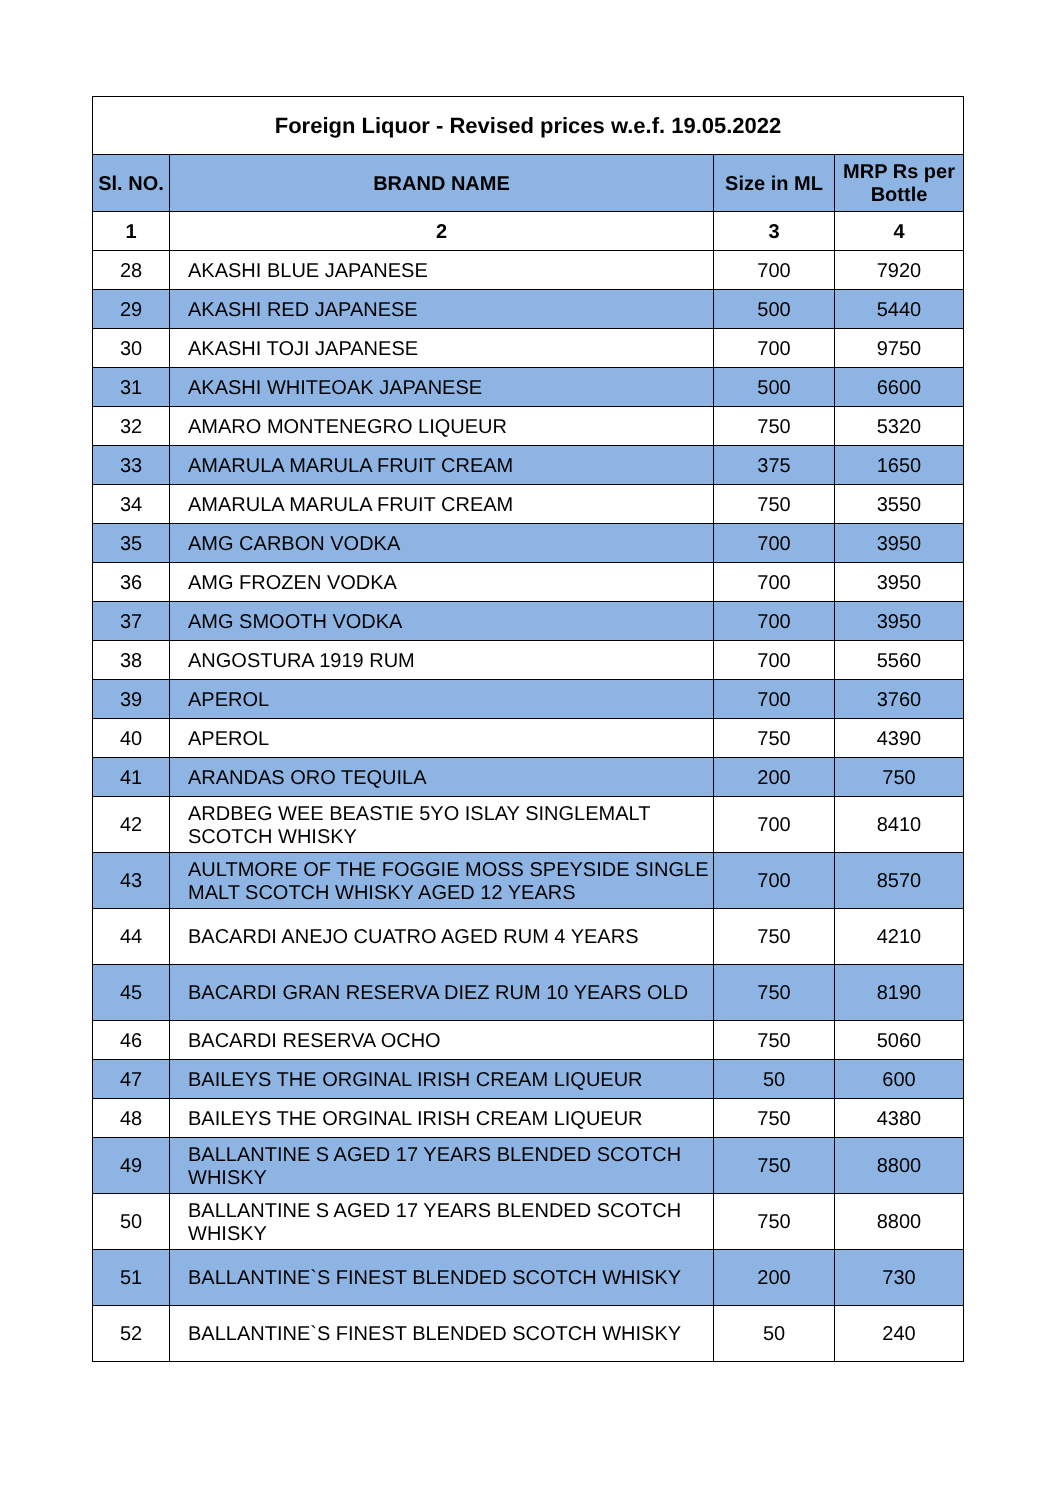| Foreign Liquor - Revised prices w.e.f. 19.05.2022 | | | |
| Sl. NO. | BRAND NAME | Size in ML | MRP Rs per Bottle |
| 1 | 2 | 3 | 4 |
| 28 | AKASHI BLUE JAPANESE | 700 | 7920 |
| 29 | AKASHI RED JAPANESE | 500 | 5440 |
| 30 | AKASHI TOJI JAPANESE | 700 | 9750 |
| 31 | AKASHI WHITEOAK JAPANESE | 500 | 6600 |
| 32 | AMARO MONTENEGRO LIQUEUR | 750 | 5320 |
| 33 | AMARULA MARULA FRUIT CREAM | 375 | 1650 |
| 34 | AMARULA MARULA FRUIT CREAM | 750 | 3550 |
| 35 | AMG CARBON VODKA | 700 | 3950 |
| 36 | AMG FROZEN VODKA | 700 | 3950 |
| 37 | AMG SMOOTH VODKA | 700 | 3950 |
| 38 | ANGOSTURA 1919 RUM | 700 | 5560 |
| 39 | APEROL | 700 | 3760 |
| 40 | APEROL | 750 | 4390 |
| 41 | ARANDAS ORO TEQUILA | 200 | 750 |
| 42 | ARDBEG WEE BEASTIE 5YO ISLAY SINGLEMALT SCOTCH WHISKY | 700 | 8410 |
| 43 | AULTMORE OF THE FOGGIE MOSS SPEYSIDE SINGLE MALT SCOTCH WHISKY AGED 12 YEARS | 700 | 8570 |
| 44 | BACARDI ANEJO CUATRO AGED RUM 4 YEARS | 750 | 4210 |
| 45 | BACARDI GRAN RESERVA DIEZ RUM 10 YEARS OLD | 750 | 8190 |
| 46 | BACARDI RESERVA OCHO | 750 | 5060 |
| 47 | BAILEYS THE ORGINAL IRISH CREAM LIQUEUR | 50 | 600 |
| 48 | BAILEYS THE ORGINAL IRISH CREAM LIQUEUR | 750 | 4380 |
| 49 | BALLANTINE S AGED 17 YEARS BLENDED SCOTCH WHISKY | 750 | 8800 |
| 50 | BALLANTINE S AGED 17 YEARS BLENDED SCOTCH WHISKY | 750 | 8800 |
| 51 | BALLANTINE`S FINEST BLENDED SCOTCH WHISKY | 200 | 730 |
| 52 | BALLANTINE`S FINEST BLENDED SCOTCH WHISKY | 50 | 240 |